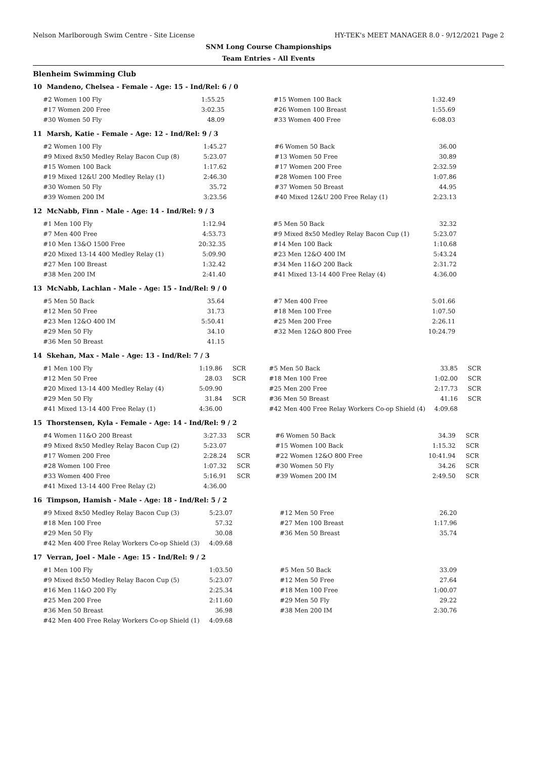Nelson Marlborough Swim Centre - Site License HY-TEK's MEET MANAGER 8.0 - 9/12/2021 Page 2
SNM Long Course Championships
Team Entries - All Events
Blenheim Swimming Club
10 Mandeno, Chelsea - Female - Age: 15 - Ind/Rel: 6 / 0
| #2 Women 100 Fly | 1:55.25 | | #15 Women 100 Back | 1:32.49 | |
| #17 Women 200 Free | 3:02.35 | | #26 Women 100 Breast | 1:55.69 | |
| #30 Women 50 Fly | 48.09 | | #33 Women 400 Free | 6:08.03 | |
11 Marsh, Katie - Female - Age: 12 - Ind/Rel: 9 / 3
| #2 Women 100 Fly | 1:45.27 | | #6 Women 50 Back | 36.00 | |
| #9 Mixed 8x50 Medley Relay Bacon Cup (8) | 5:23.07 | | #13 Women 50 Free | 30.89 | |
| #15 Women 100 Back | 1:17.62 | | #17 Women 200 Free | 2:32.59 | |
| #19 Mixed 12&U 200 Medley Relay (1) | 2:46.30 | | #28 Women 100 Free | 1:07.86 | |
| #30 Women 50 Fly | 35.72 | | #37 Women 50 Breast | 44.95 | |
| #39 Women 200 IM | 3:23.56 | | #40 Mixed 12&U 200 Free Relay (1) | 2:23.13 | |
12 McNabb, Finn - Male - Age: 14 - Ind/Rel: 9 / 3
| #1 Men 100 Fly | 1:12.94 | | #5 Men 50 Back | 32.32 | |
| #7 Men 400 Free | 4:53.73 | | #9 Mixed 8x50 Medley Relay Bacon Cup (1) | 5:23.07 | |
| #10 Men 13&O 1500 Free | 20:32.35 | | #14 Men 100 Back | 1:10.68 | |
| #20 Mixed 13-14 400 Medley Relay (1) | 5:09.90 | | #23 Men 12&O 400 IM | 5:43.24 | |
| #27 Men 100 Breast | 1:32.42 | | #34 Men 11&O 200 Back | 2:31.72 | |
| #38 Men 200 IM | 2:41.40 | | #41 Mixed 13-14 400 Free Relay (4) | 4:36.00 | |
13 McNabb, Lachlan - Male - Age: 15 - Ind/Rel: 9 / 0
| #5 Men 50 Back | 35.64 | | #7 Men 400 Free | 5:01.66 | |
| #12 Men 50 Free | 31.73 | | #18 Men 100 Free | 1:07.50 | |
| #23 Men 12&O 400 IM | 5:50.41 | | #25 Men 200 Free | 2:26.11 | |
| #29 Men 50 Fly | 34.10 | | #32 Men 12&O 800 Free | 10:24.79 | |
| #36 Men 50 Breast | 41.15 | | | | |
14 Skehan, Max - Male - Age: 13 - Ind/Rel: 7 / 3
| #1 Men 100 Fly | 1:19.86 | SCR | #5 Men 50 Back | 33.85 | SCR |
| #12 Men 50 Free | 28.03 | SCR | #18 Men 100 Free | 1:02.00 | SCR |
| #20 Mixed 13-14 400 Medley Relay (4) | 5:09.90 | | #25 Men 200 Free | 2:17.73 | SCR |
| #29 Men 50 Fly | 31.84 | SCR | #36 Men 50 Breast | 41.16 | SCR |
| #41 Mixed 13-14 400 Free Relay (1) | 4:36.00 | | #42 Men 400 Free Relay Workers Co-op Shield (4) | 4:09.68 | |
15 Thorstensen, Kyla - Female - Age: 14 - Ind/Rel: 9 / 2
| #4 Women 11&O 200 Breast | 3:27.33 | SCR | #6 Women 50 Back | 34.39 | SCR |
| #9 Mixed 8x50 Medley Relay Bacon Cup (2) | 5:23.07 | | #15 Women 100 Back | 1:15.32 | SCR |
| #17 Women 200 Free | 2:28.24 | SCR | #22 Women 12&O 800 Free | 10:41.94 | SCR |
| #28 Women 100 Free | 1:07.32 | SCR | #30 Women 50 Fly | 34.26 | SCR |
| #33 Women 400 Free | 5:16.91 | SCR | #39 Women 200 IM | 2:49.50 | SCR |
| #41 Mixed 13-14 400 Free Relay (2) | 4:36.00 | | | | |
16 Timpson, Hamish - Male - Age: 18 - Ind/Rel: 5 / 2
| #9 Mixed 8x50 Medley Relay Bacon Cup (3) | 5:23.07 | | #12 Men 50 Free | 26.20 | |
| #18 Men 100 Free | 57.32 | | #27 Men 100 Breast | 1:17.96 | |
| #29 Men 50 Fly | 30.08 | | #36 Men 50 Breast | 35.74 | |
| #42 Men 400 Free Relay Workers Co-op Shield (3) | 4:09.68 | | | | |
17 Verran, Joel - Male - Age: 15 - Ind/Rel: 9 / 2
| #1 Men 100 Fly | 1:03.50 | | #5 Men 50 Back | 33.09 | |
| #9 Mixed 8x50 Medley Relay Bacon Cup (5) | 5:23.07 | | #12 Men 50 Free | 27.64 | |
| #16 Men 11&O 200 Fly | 2:25.34 | | #18 Men 100 Free | 1:00.07 | |
| #25 Men 200 Free | 2:11.60 | | #29 Men 50 Fly | 29.22 | |
| #36 Men 50 Breast | 36.98 | | #38 Men 200 IM | 2:30.76 | |
| #42 Men 400 Free Relay Workers Co-op Shield (1) | 4:09.68 | | | | |